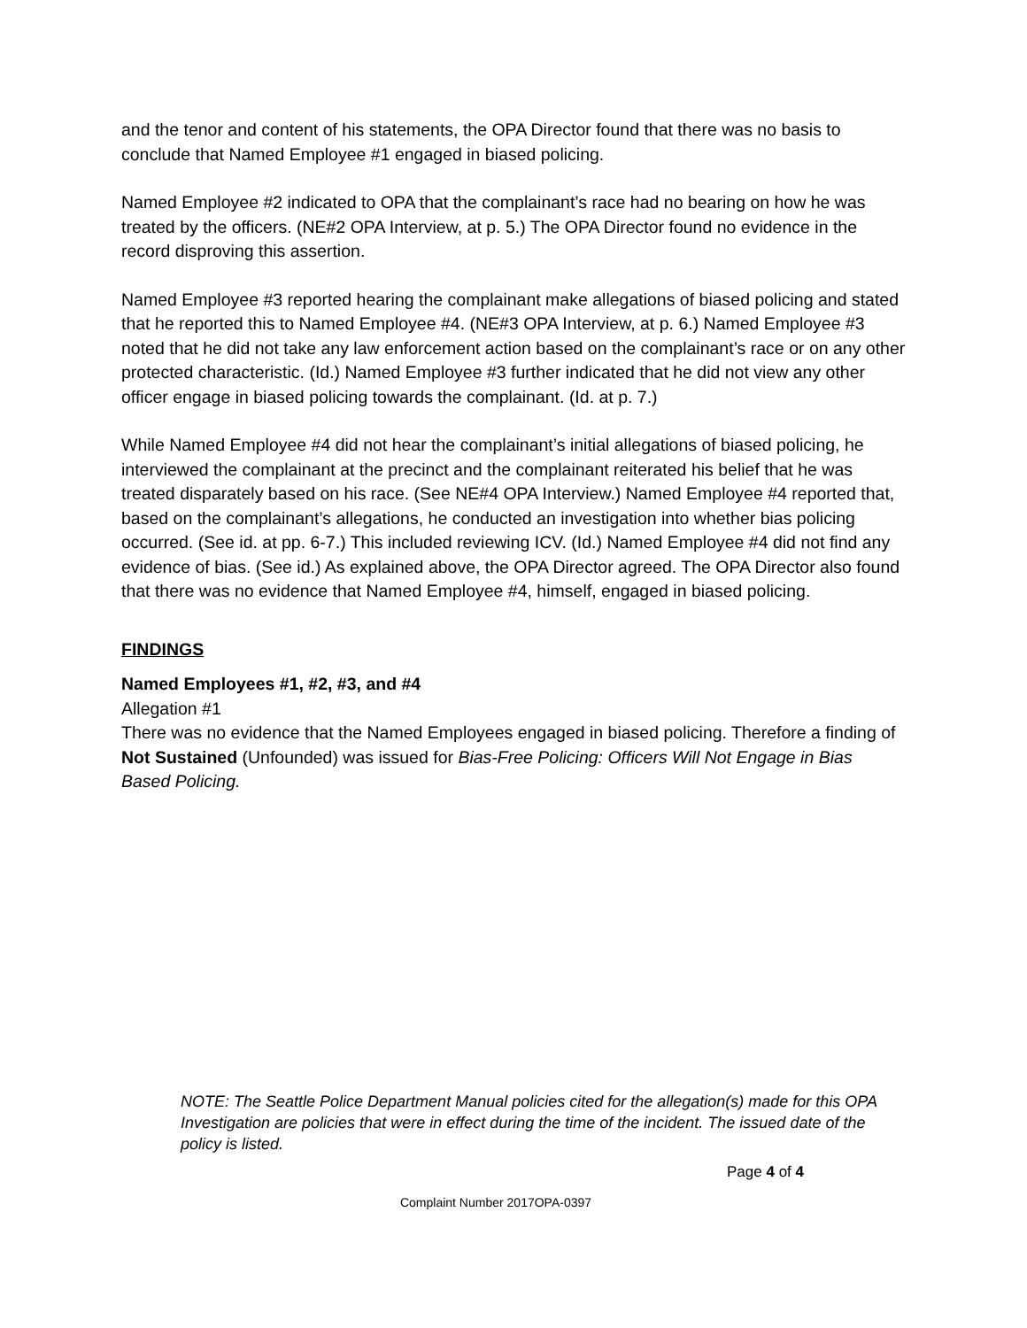and the tenor and content of his statements, the OPA Director found that there was no basis to conclude that Named Employee #1 engaged in biased policing.
Named Employee #2 indicated to OPA that the complainant’s race had no bearing on how he was treated by the officers. (NE#2 OPA Interview, at p. 5.) The OPA Director found no evidence in the record disproving this assertion.
Named Employee #3 reported hearing the complainant make allegations of biased policing and stated that he reported this to Named Employee #4. (NE#3 OPA Interview, at p. 6.) Named Employee #3 noted that he did not take any law enforcement action based on the complainant’s race or on any other protected characteristic. (Id.) Named Employee #3 further indicated that he did not view any other officer engage in biased policing towards the complainant. (Id. at p. 7.)
While Named Employee #4 did not hear the complainant’s initial allegations of biased policing, he interviewed the complainant at the precinct and the complainant reiterated his belief that he was treated disparately based on his race. (See NE#4 OPA Interview.) Named Employee #4 reported that, based on the complainant’s allegations, he conducted an investigation into whether bias policing occurred. (See id. at pp. 6-7.) This included reviewing ICV. (Id.) Named Employee #4 did not find any evidence of bias. (See id.) As explained above, the OPA Director agreed. The OPA Director also found that there was no evidence that Named Employee #4, himself, engaged in biased policing.
FINDINGS
Named Employees #1, #2, #3, and #4
Allegation #1
There was no evidence that the Named Employees engaged in biased policing. Therefore a finding of Not Sustained (Unfounded) was issued for Bias-Free Policing: Officers Will Not Engage in Bias Based Policing.
NOTE: The Seattle Police Department Manual policies cited for the allegation(s) made for this OPA Investigation are policies that were in effect during the time of the incident. The issued date of the policy is listed.
Page 4 of 4
Complaint Number 2017OPA-0397